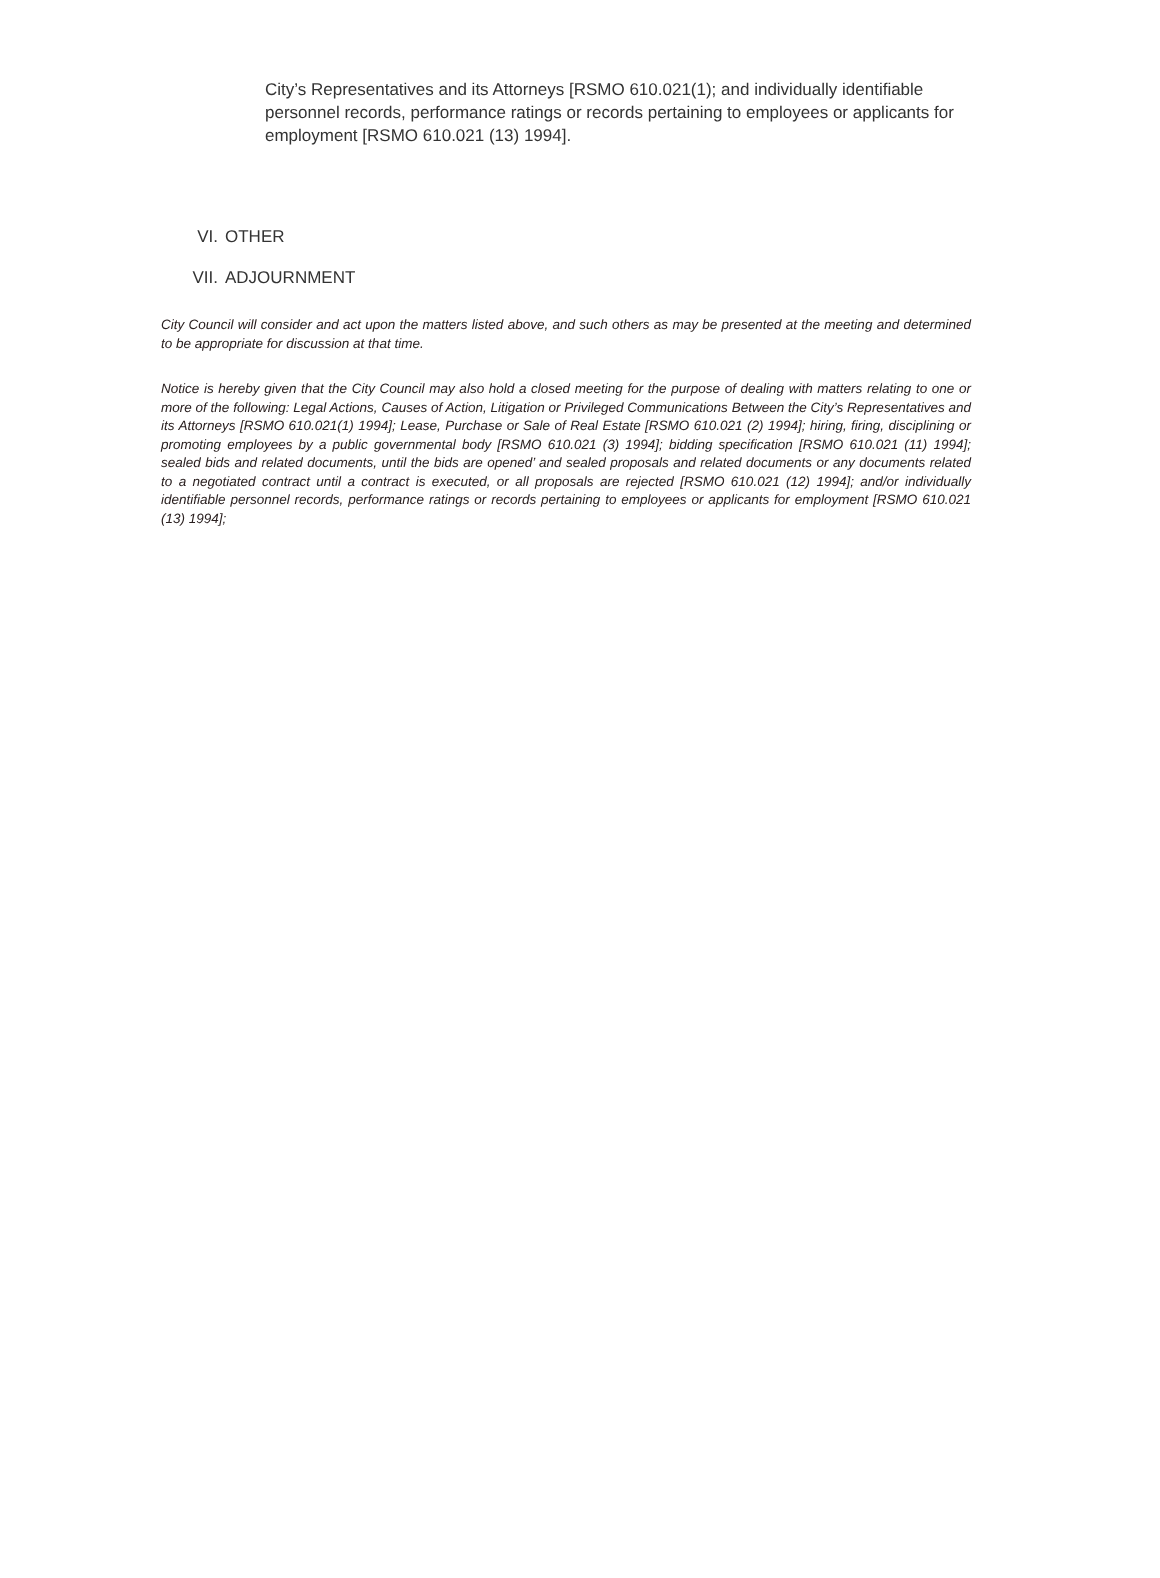City’s Representatives and its Attorneys [RSMO 610.021(1); and individually identifiable personnel records, performance ratings or records pertaining to employees or applicants for employment [RSMO 610.021 (13) 1994].
VI. OTHER
VII. ADJOURNMENT
City Council will consider and act upon the matters listed above, and such others as may be presented at the meeting and determined to be appropriate for discussion at that time.
Notice is hereby given that the City Council may also hold a closed meeting for the purpose of dealing with matters relating to one or more of the following: Legal Actions, Causes of Action, Litigation or Privileged Communications Between the City’s Representatives and its Attorneys [RSMO 610.021(1) 1994]; Lease, Purchase or Sale of Real Estate [RSMO 610.021 (2) 1994]; hiring, firing, disciplining or promoting employees by a public governmental body [RSMO 610.021 (3) 1994]; bidding specification [RSMO 610.021 (11) 1994]; sealed bids and related documents, until the bids are opened’ and sealed proposals and related documents or any documents related to a negotiated contract until a contract is executed, or all proposals are rejected [RSMO 610.021 (12) 1994]; and/or individually identifiable personnel records, performance ratings or records pertaining to employees or applicants for employment [RSMO 610.021 (13) 1994];